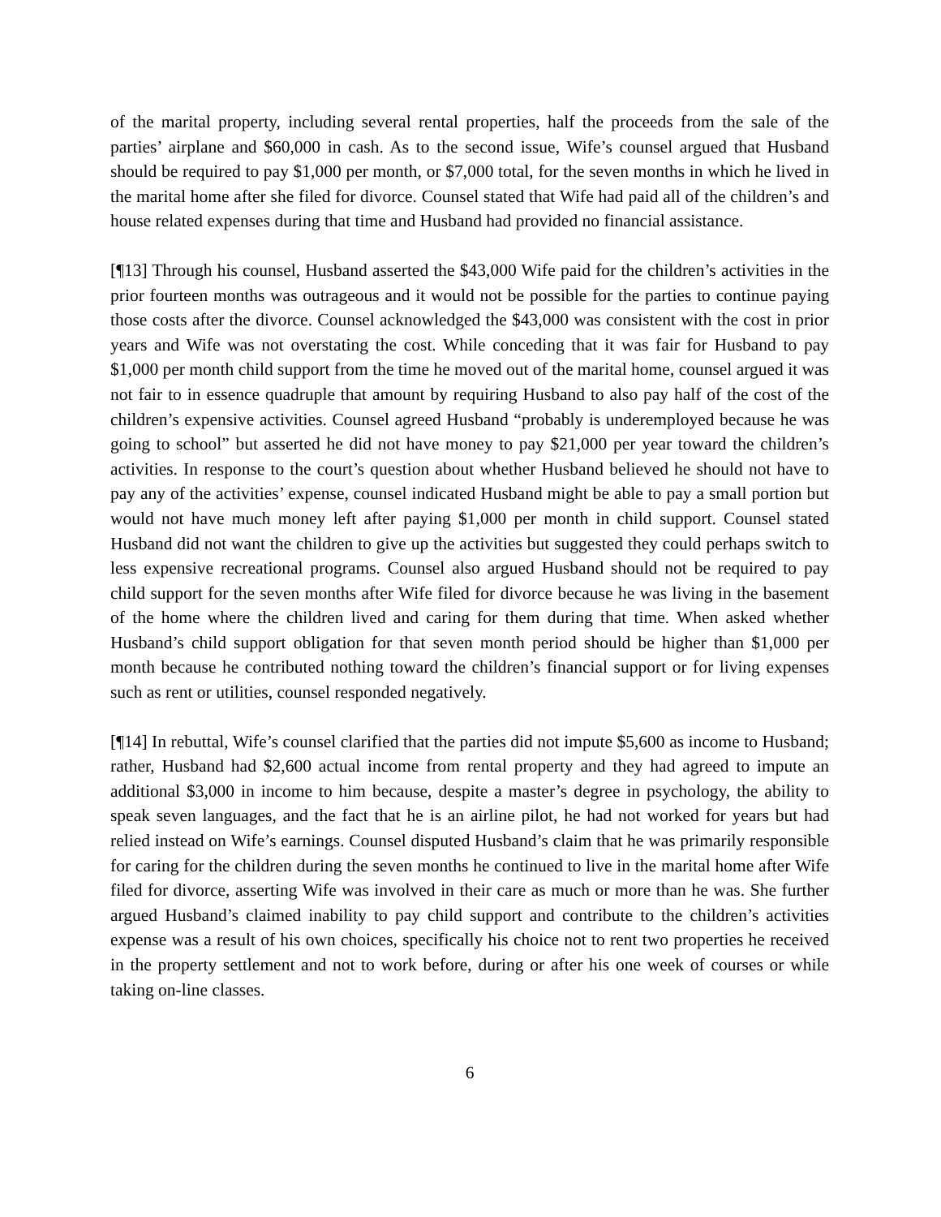of the marital property, including several rental properties, half the proceeds from the sale of the parties’ airplane and $60,000 in cash. As to the second issue, Wife’s counsel argued that Husband should be required to pay $1,000 per month, or $7,000 total, for the seven months in which he lived in the marital home after she filed for divorce. Counsel stated that Wife had paid all of the children’s and house related expenses during that time and Husband had provided no financial assistance.
[¶13] Through his counsel, Husband asserted the $43,000 Wife paid for the children’s activities in the prior fourteen months was outrageous and it would not be possible for the parties to continue paying those costs after the divorce. Counsel acknowledged the $43,000 was consistent with the cost in prior years and Wife was not overstating the cost. While conceding that it was fair for Husband to pay $1,000 per month child support from the time he moved out of the marital home, counsel argued it was not fair to in essence quadruple that amount by requiring Husband to also pay half of the cost of the children’s expensive activities. Counsel agreed Husband “probably is underemployed because he was going to school” but asserted he did not have money to pay $21,000 per year toward the children’s activities. In response to the court’s question about whether Husband believed he should not have to pay any of the activities’ expense, counsel indicated Husband might be able to pay a small portion but would not have much money left after paying $1,000 per month in child support. Counsel stated Husband did not want the children to give up the activities but suggested they could perhaps switch to less expensive recreational programs. Counsel also argued Husband should not be required to pay child support for the seven months after Wife filed for divorce because he was living in the basement of the home where the children lived and caring for them during that time. When asked whether Husband’s child support obligation for that seven month period should be higher than $1,000 per month because he contributed nothing toward the children’s financial support or for living expenses such as rent or utilities, counsel responded negatively.
[¶14] In rebuttal, Wife’s counsel clarified that the parties did not impute $5,600 as income to Husband; rather, Husband had $2,600 actual income from rental property and they had agreed to impute an additional $3,000 in income to him because, despite a master’s degree in psychology, the ability to speak seven languages, and the fact that he is an airline pilot, he had not worked for years but had relied instead on Wife’s earnings. Counsel disputed Husband’s claim that he was primarily responsible for caring for the children during the seven months he continued to live in the marital home after Wife filed for divorce, asserting Wife was involved in their care as much or more than he was. She further argued Husband’s claimed inability to pay child support and contribute to the children’s activities expense was a result of his own choices, specifically his choice not to rent two properties he received in the property settlement and not to work before, during or after his one week of courses or while taking on-line classes.
6